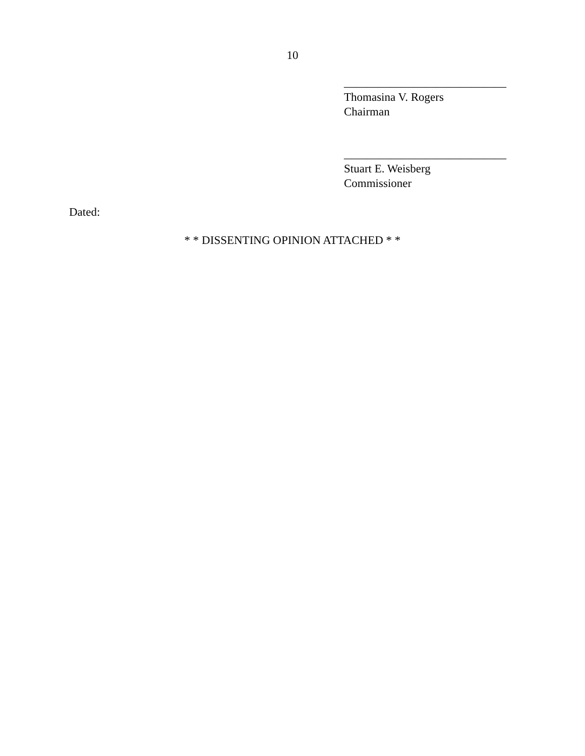10
____________________________
Thomasina V. Rogers
Chairman
____________________________
Stuart E. Weisberg
Commissioner
Dated:
* * DISSENTING OPINION ATTACHED * *